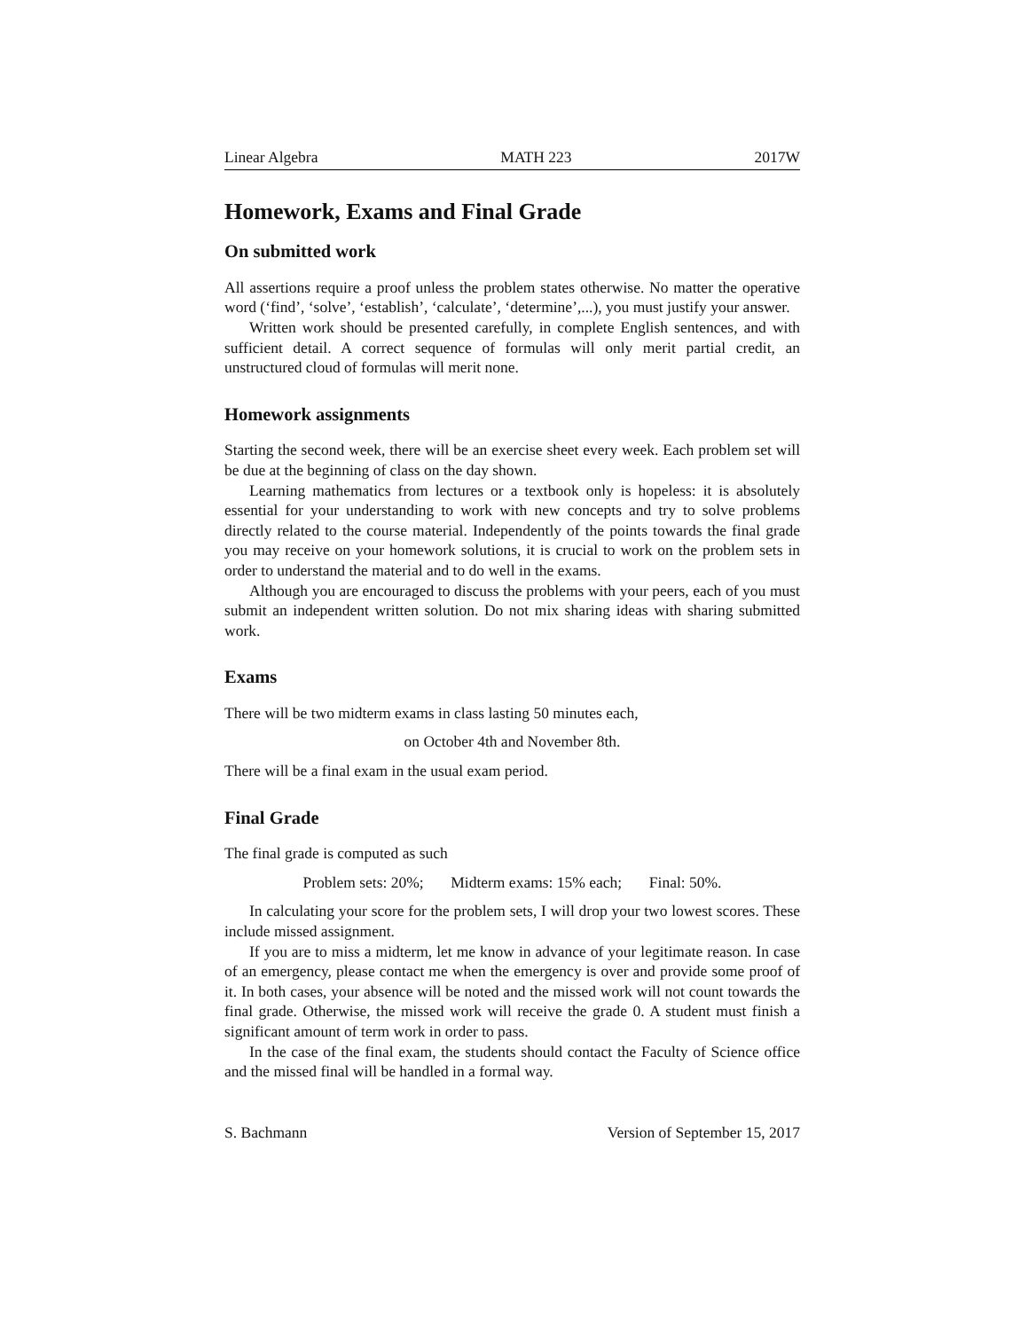Linear Algebra MATH 223 2017W
Homework, Exams and Final Grade
On submitted work
All assertions require a proof unless the problem states otherwise. No matter the operative word (‘find’, ‘solve’, ‘establish’, ‘calculate’, ‘determine’,...), you must justify your answer.
Written work should be presented carefully, in complete English sentences, and with sufficient detail. A correct sequence of formulas will only merit partial credit, an unstructured cloud of formulas will merit none.
Homework assignments
Starting the second week, there will be an exercise sheet every week. Each problem set will be due at the beginning of class on the day shown.
Learning mathematics from lectures or a textbook only is hopeless: it is absolutely essential for your understanding to work with new concepts and try to solve problems directly related to the course material. Independently of the points towards the final grade you may receive on your homework solutions, it is crucial to work on the problem sets in order to understand the material and to do well in the exams.
Although you are encouraged to discuss the problems with your peers, each of you must submit an independent written solution. Do not mix sharing ideas with sharing submitted work.
Exams
There will be two midterm exams in class lasting 50 minutes each,
on October 4th and November 8th.
There will be a final exam in the usual exam period.
Final Grade
The final grade is computed as such
Problem sets: 20%; Midterm exams: 15% each; Final: 50%.
In calculating your score for the problem sets, I will drop your two lowest scores. These include missed assignment.
If you are to miss a midterm, let me know in advance of your legitimate reason. In case of an emergency, please contact me when the emergency is over and provide some proof of it. In both cases, your absence will be noted and the missed work will not count towards the final grade. Otherwise, the missed work will receive the grade 0. A student must finish a significant amount of term work in order to pass.
In the case of the final exam, the students should contact the Faculty of Science office and the missed final will be handled in a formal way.
S. Bachmann Version of September 15, 2017